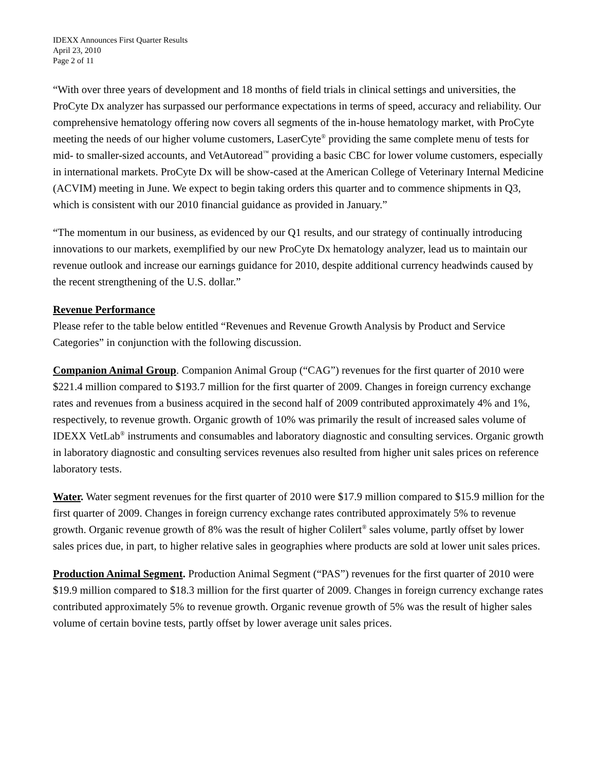IDEXX Announces First Quarter Results
April 23, 2010
Page 2 of 11
“With over three years of development and 18 months of field trials in clinical settings and universities, the ProCyte Dx analyzer has surpassed our performance expectations in terms of speed, accuracy and reliability. Our comprehensive hematology offering now covers all segments of the in-house hematology market, with ProCyte meeting the needs of our higher volume customers, LaserCyte<sup>®</sup> providing the same complete menu of tests for mid- to smaller-sized accounts, and VetAutoread<sup>™</sup> providing a basic CBC for lower volume customers, especially in international markets. ProCyte Dx will be show-cased at the American College of Veterinary Internal Medicine (ACVIM) meeting in June. We expect to begin taking orders this quarter and to commence shipments in Q3, which is consistent with our 2010 financial guidance as provided in January.”
“The momentum in our business, as evidenced by our Q1 results, and our strategy of continually introducing innovations to our markets, exemplified by our new ProCyte Dx hematology analyzer, lead us to maintain our revenue outlook and increase our earnings guidance for 2010, despite additional currency headwinds caused by the recent strengthening of the U.S. dollar.”
Revenue Performance
Please refer to the table below entitled “Revenues and Revenue Growth Analysis by Product and Service Categories” in conjunction with the following discussion.
Companion Animal Group. Companion Animal Group (“CAG”) revenues for the first quarter of 2010 were $221.4 million compared to $193.7 million for the first quarter of 2009. Changes in foreign currency exchange rates and revenues from a business acquired in the second half of 2009 contributed approximately 4% and 1%, respectively, to revenue growth. Organic growth of 10% was primarily the result of increased sales volume of IDEXX VetLab<sup>®</sup> instruments and consumables and laboratory diagnostic and consulting services. Organic growth in laboratory diagnostic and consulting services revenues also resulted from higher unit sales prices on reference laboratory tests.
Water. Water segment revenues for the first quarter of 2010 were $17.9 million compared to $15.9 million for the first quarter of 2009. Changes in foreign currency exchange rates contributed approximately 5% to revenue growth. Organic revenue growth of 8% was the result of higher Colilert<sup>®</sup> sales volume, partly offset by lower sales prices due, in part, to higher relative sales in geographies where products are sold at lower unit sales prices.
Production Animal Segment. Production Animal Segment (“PAS”) revenues for the first quarter of 2010 were $19.9 million compared to $18.3 million for the first quarter of 2009. Changes in foreign currency exchange rates contributed approximately 5% to revenue growth. Organic revenue growth of 5% was the result of higher sales volume of certain bovine tests, partly offset by lower average unit sales prices.